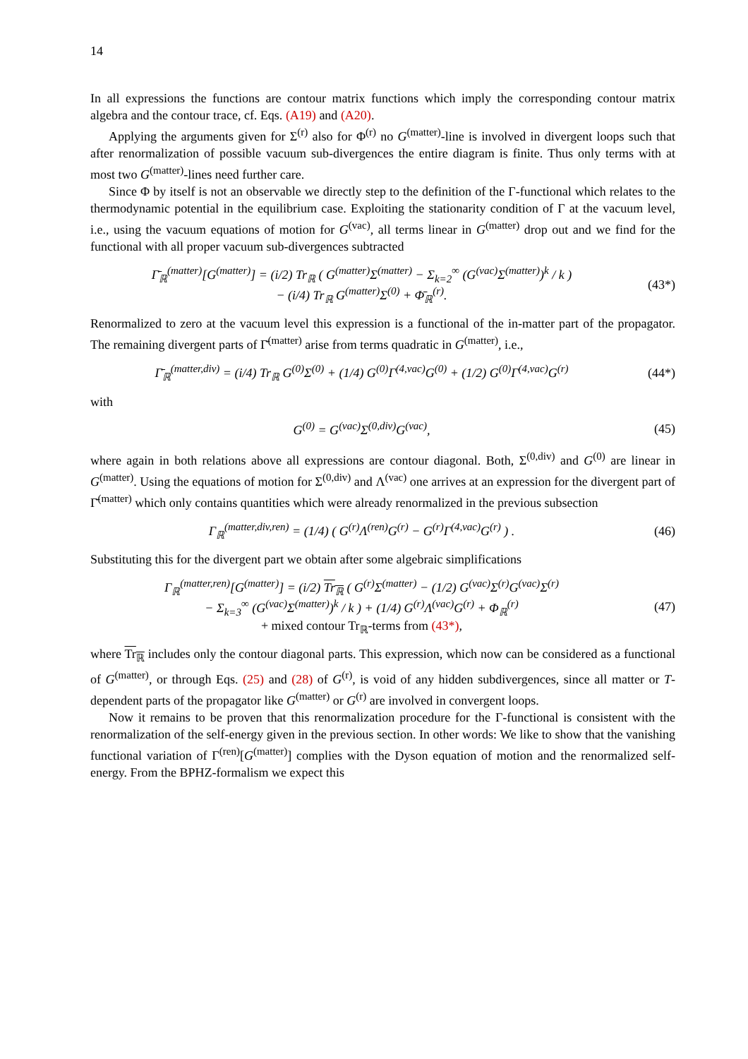14
In all expressions the functions are contour matrix functions which imply the corresponding contour matrix algebra and the contour trace, cf. Eqs. (A19) and (A20).
Applying the arguments given for Σ<sup>(r)</sup> also for Φ<sup>(r)</sup> no G<sup>(matter)</sup>-line is involved in divergent loops such that after renormalization of possible vacuum sub-divergences the entire diagram is finite. Thus only terms with at most two G<sup>(matter)</sup>-lines need further care.
Since Φ by itself is not an observable we directly step to the definition of the Γ-functional which relates to the thermodynamic potential in the equilibrium case. Exploiting the stationarity condition of Γ at the vacuum level, i.e., using the vacuum equations of motion for G<sup>(vac)</sup>, all terms linear in G<sup>(matter)</sup> drop out and we find for the functional with all proper vacuum sub-divergences subtracted
Γ̄<sub>ℝ</sub><sup>(matter)</sup>[G<sup>(matter)</sup>] = (i/2) Tr<sub>ℝ</sub> ( G<sup>(matter)</sup>Σ<sup>(matter)</sup> − Σ<sub>k=2</sub><sup>∞</sup> (G<sup>(vac)</sup>Σ<sup>(matter)</sup>)<sup>k</sup> / k )
− (i/4) Tr<sub>ℝ</sub> G<sup>(matter)</sup>Σ<sup>(0)</sup> + Φ̄<sub>ℝ</sub><sup>(r)</sup>.
(43*)
Renormalized to zero at the vacuum level this expression is a functional of the in-matter part of the propagator. The remaining divergent parts of Γ̄<sup>(matter)</sup> arise from terms quadratic in G<sup>(matter)</sup>, i.e.,
Γ̄<sub>ℝ</sub><sup>(matter,div)</sup> = (i/4) Tr<sub>ℝ</sub> G<sup>(0)</sup>Σ<sup>(0)</sup> + (1/4) G<sup>(0)</sup>Γ<sup>(4,vac)</sup>G<sup>(0)</sup> + (1/2) G<sup>(0)</sup>Γ<sup>(4,vac)</sup>G<sup>(r)</sup>
(44*)
with
G<sup>(0)</sup> = G<sup>(vac)</sup>Σ<sup>(0,div)</sup>G<sup>(vac)</sup>, (45)
where again in both relations above all expressions are contour diagonal. Both, Σ<sup>(0,div)</sup> and G<sup>(0)</sup> are linear in G<sup>(matter)</sup>. Using the equations of motion for Σ<sup>(0,div)</sup> and Λ<sup>(vac)</sup> one arrives at an expression for the divergent part of Γ̄<sup>(matter)</sup> which only contains quantities which were already renormalized in the previous subsection
Γ<sub>ℝ</sub><sup>(matter,div,ren)</sup> = (1/4) ( G<sup>(r)</sup>Λ<sup>(ren)</sup>G<sup>(r)</sup> − G<sup>(r)</sup>Γ<sup>(4,vac)</sup>G<sup>(r)</sup> ) .
(46)
Substituting this for the divergent part we obtain after some algebraic simplifications
Γ<sub>ℝ</sub><sup>(matter,ren)</sup>[G<sup>(matter)</sup>] = (i/2) Tr<sub>ℝ</sub> ( G<sup>(r)</sup>Σ<sup>(matter)</sup> − (1/2) G<sup>(vac)</sup>Σ<sup>(r)</sup>G<sup>(vac)</sup>Σ<sup>(r)</sup>
− Σ<sub>k=3</sub><sup>∞</sup> (G<sup>(vac)</sup>Σ<sup>(matter)</sup>)<sup>k</sup> / k ) + (1/4) G<sup>(r)</sup>Λ<sup>(vac)</sup>G<sup>(r)</sup> + Φ<sub>ℝ</sub><sup>(r)</sup>
+ mixed contour Tr<sub>ℝ</sub>-terms from (43*),
(47)
where Tr<sub>ℝ</sub> includes only the contour diagonal parts. This expression, which now can be considered as a functional of G<sup>(matter)</sup>, or through Eqs. (25) and (28) of G<sup>(r)</sup>, is void of any hidden subdivergences, since all matter or T-dependent parts of the propagator like G<sup>(matter)</sup> or G<sup>(r)</sup> are involved in convergent loops.
Now it remains to be proven that this renormalization procedure for the Γ-functional is consistent with the renormalization of the self-energy given in the previous section. In other words: We like to show that the vanishing functional variation of Γ<sup>(ren)</sup>[G<sup>(matter)</sup>] complies with the Dyson equation of motion and the renormalized self-energy. From the BPHZ-formalism we expect this